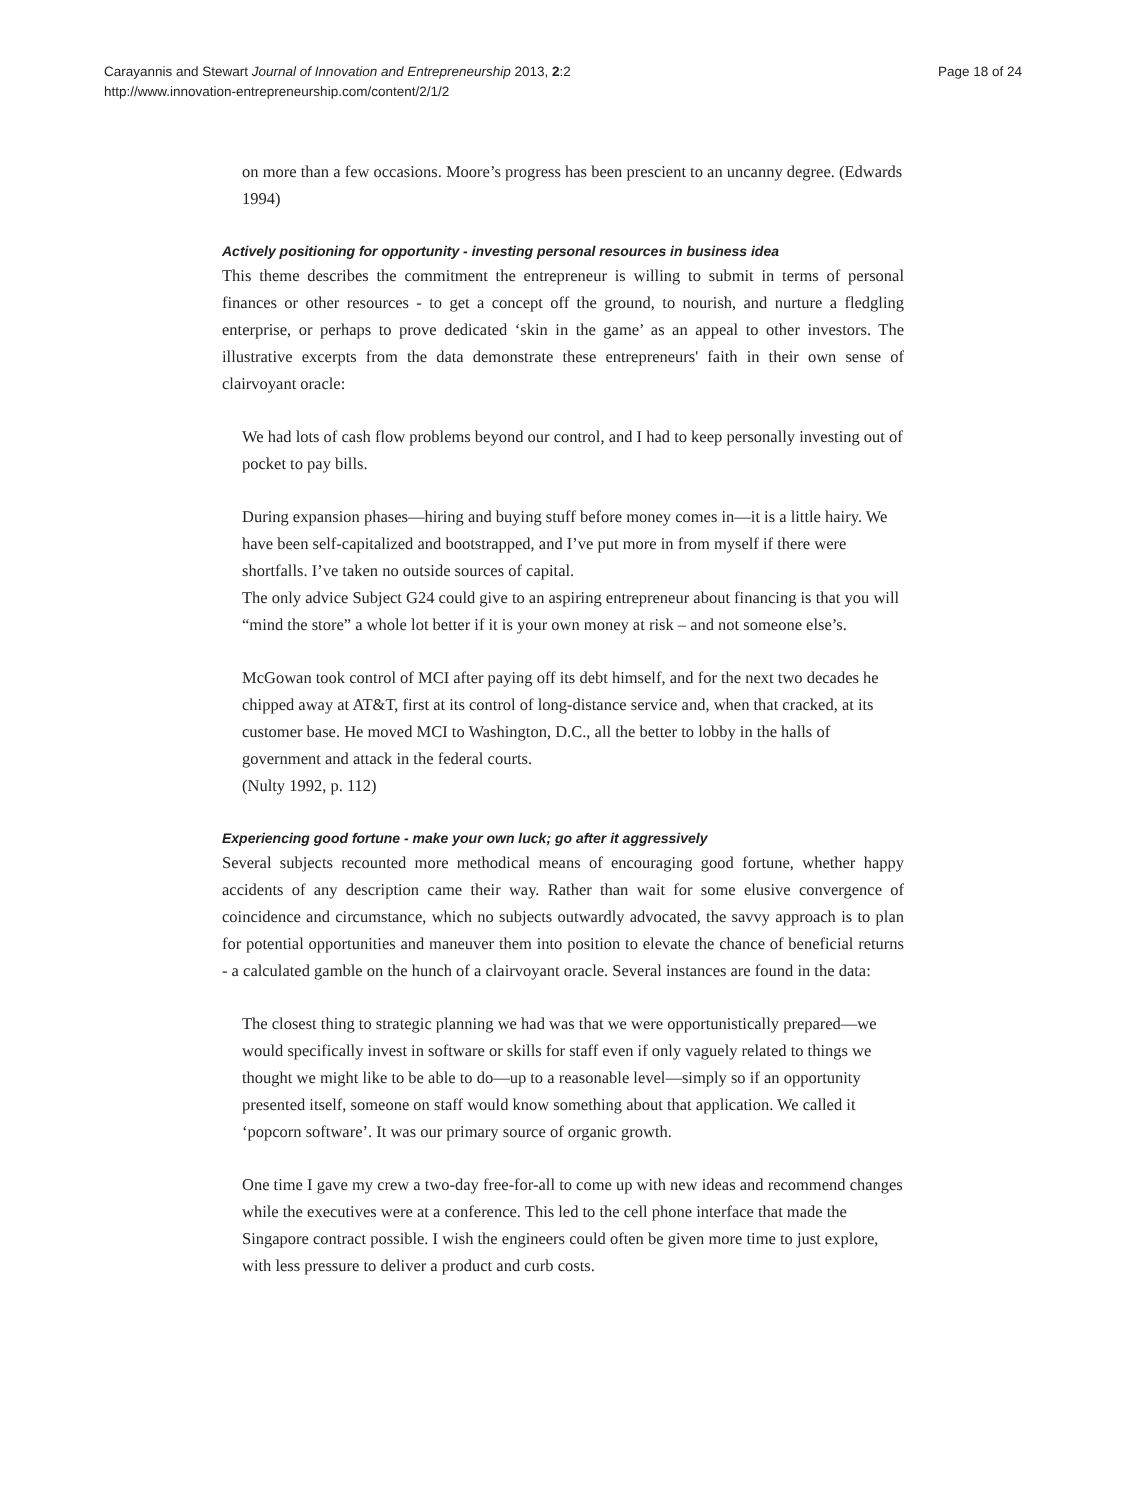Carayannis and Stewart Journal of Innovation and Entrepreneurship 2013, 2:2
http://www.innovation-entrepreneurship.com/content/2/1/2
Page 18 of 24
on more than a few occasions. Moore’s progress has been prescient to an uncanny degree. (Edwards 1994)
Actively positioning for opportunity - investing personal resources in business idea
This theme describes the commitment the entrepreneur is willing to submit in terms of personal finances or other resources - to get a concept off the ground, to nourish, and nurture a fledgling enterprise, or perhaps to prove dedicated ‘skin in the game’ as an appeal to other investors. The illustrative excerpts from the data demonstrate these entrepreneurs' faith in their own sense of clairvoyant oracle:
We had lots of cash flow problems beyond our control, and I had to keep personally investing out of pocket to pay bills.
During expansion phases—hiring and buying stuff before money comes in—it is a little hairy. We have been self-capitalized and bootstrapped, and I’ve put more in from myself if there were shortfalls. I’ve taken no outside sources of capital.
The only advice Subject G24 could give to an aspiring entrepreneur about financing is that you will “mind the store” a whole lot better if it is your own money at risk – and not someone else’s.
McGowan took control of MCI after paying off its debt himself, and for the next two decades he chipped away at AT&T, first at its control of long-distance service and, when that cracked, at its customer base. He moved MCI to Washington, D.C., all the better to lobby in the halls of government and attack in the federal courts.
(Nulty 1992, p. 112)
Experiencing good fortune - make your own luck; go after it aggressively
Several subjects recounted more methodical means of encouraging good fortune, whether happy accidents of any description came their way. Rather than wait for some elusive convergence of coincidence and circumstance, which no subjects outwardly advocated, the savvy approach is to plan for potential opportunities and maneuver them into position to elevate the chance of beneficial returns - a calculated gamble on the hunch of a clairvoyant oracle. Several instances are found in the data:
The closest thing to strategic planning we had was that we were opportunistically prepared—we would specifically invest in software or skills for staff even if only vaguely related to things we thought we might like to be able to do—up to a reasonable level—simply so if an opportunity presented itself, someone on staff would know something about that application. We called it ‘popcorn software’. It was our primary source of organic growth.
One time I gave my crew a two-day free-for-all to come up with new ideas and recommend changes while the executives were at a conference. This led to the cell phone interface that made the Singapore contract possible. I wish the engineers could often be given more time to just explore, with less pressure to deliver a product and curb costs.